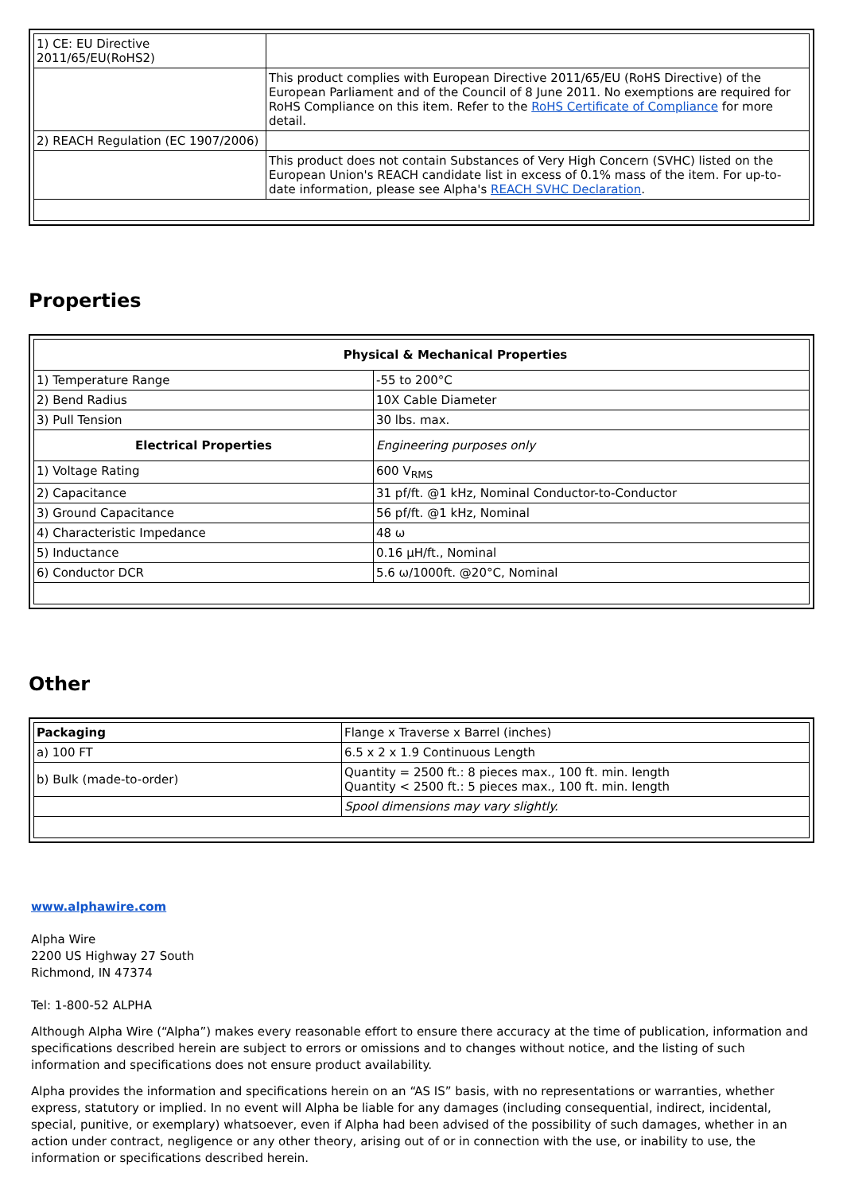| 1) CE: EU Directive 2011/65/EU(RoHS2) | |
| | This product complies with European Directive 2011/65/EU (RoHS Directive) of the European Parliament and of the Council of 8 June 2011. No exemptions are required for RoHS Compliance on this item. Refer to the RoHS Certificate of Compliance for more detail. |
| 2) REACH Regulation (EC 1907/2006) | |
| | This product does not contain Substances of Very High Concern (SVHC) listed on the European Union's REACH candidate list in excess of 0.1% mass of the item. For up-to-date information, please see Alpha's REACH SVHC Declaration . |
Properties
| Physical & Mechanical Properties | |
| --- | --- |
| 1) Temperature Range | -55 to 200°C |
| 2) Bend Radius | 10X Cable Diameter |
| 3) Pull Tension | 30 lbs. max. |
| Electrical Properties | Engineering purposes only |
| 1) Voltage Rating | 600 V<sub>RMS</sub> |
| 2) Capacitance | 31 pf/ft. @1 kHz, Nominal Conductor-to-Conductor |
| 3) Ground Capacitance | 56 pf/ft. @1 kHz, Nominal |
| 4) Characteristic Impedance | 48 ω |
| 5) Inductance | 0.16 µH/ft., Nominal |
| 6) Conductor DCR | 5.6 ω/1000ft. @20°C, Nominal |
Other
| Packaging | Flange x Traverse x Barrel (inches) |
| a) 100 FT | 6.5 x 2 x 1.9 Continuous Length |
| b) Bulk (made-to-order) | Quantity = 2500 ft.: 8 pieces max., 100 ft. min. length Quantity < 2500 ft.: 5 pieces max., 100 ft. min. length |
| | Spool dimensions may vary slightly. |
www.alphawire.com
Alpha Wire
2200 US Highway 27 South
Richmond, IN 47374
Tel: 1-800-52 ALPHA
Although Alpha Wire (“Alpha”) makes every reasonable effort to ensure there accuracy at the time of publication, information and specifications described herein are subject to errors or omissions and to changes without notice, and the listing of such information and specifications does not ensure product availability.
Alpha provides the information and specifications herein on an “AS IS” basis, with no representations or warranties, whether express, statutory or implied. In no event will Alpha be liable for any damages (including consequential, indirect, incidental, special, punitive, or exemplary) whatsoever, even if Alpha had been advised of the possibility of such damages, whether in an action under contract, negligence or any other theory, arising out of or in connection with the use, or inability to use, the information or specifications described herein.